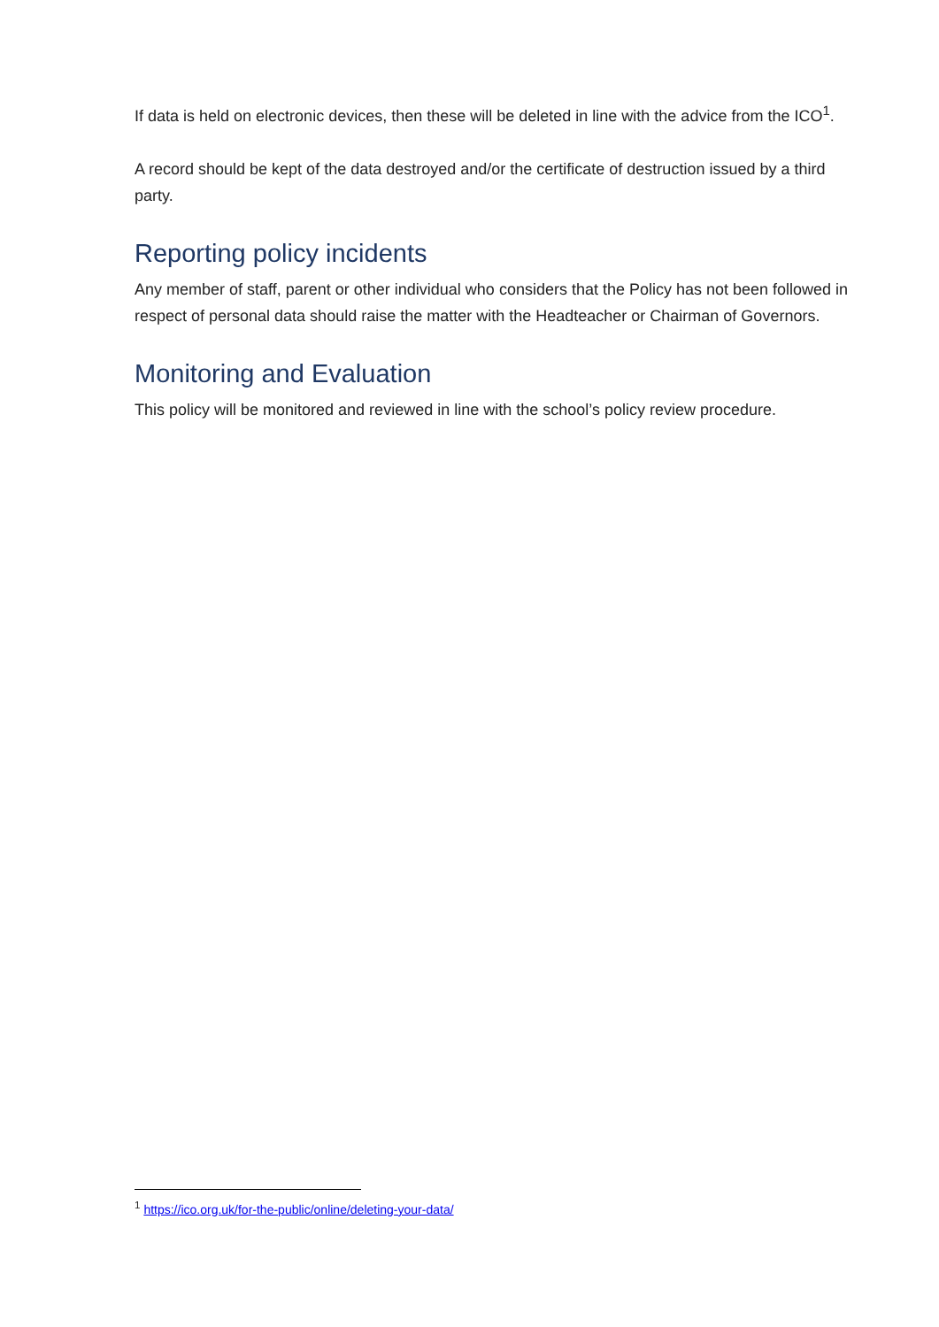If data is held on electronic devices, then these will be deleted in line with the advice from the ICO<sup>1</sup>.
A record should be kept of the data destroyed and/or the certificate of destruction issued by a third party.
Reporting policy incidents
Any member of staff, parent or other individual who considers that the Policy has not been followed in respect of personal data should raise the matter with the Headteacher or Chairman of Governors.
Monitoring and Evaluation
This policy will be monitored and reviewed in line with the school’s policy review procedure.
<sup>1</sup> https://ico.org.uk/for-the-public/online/deleting-your-data/